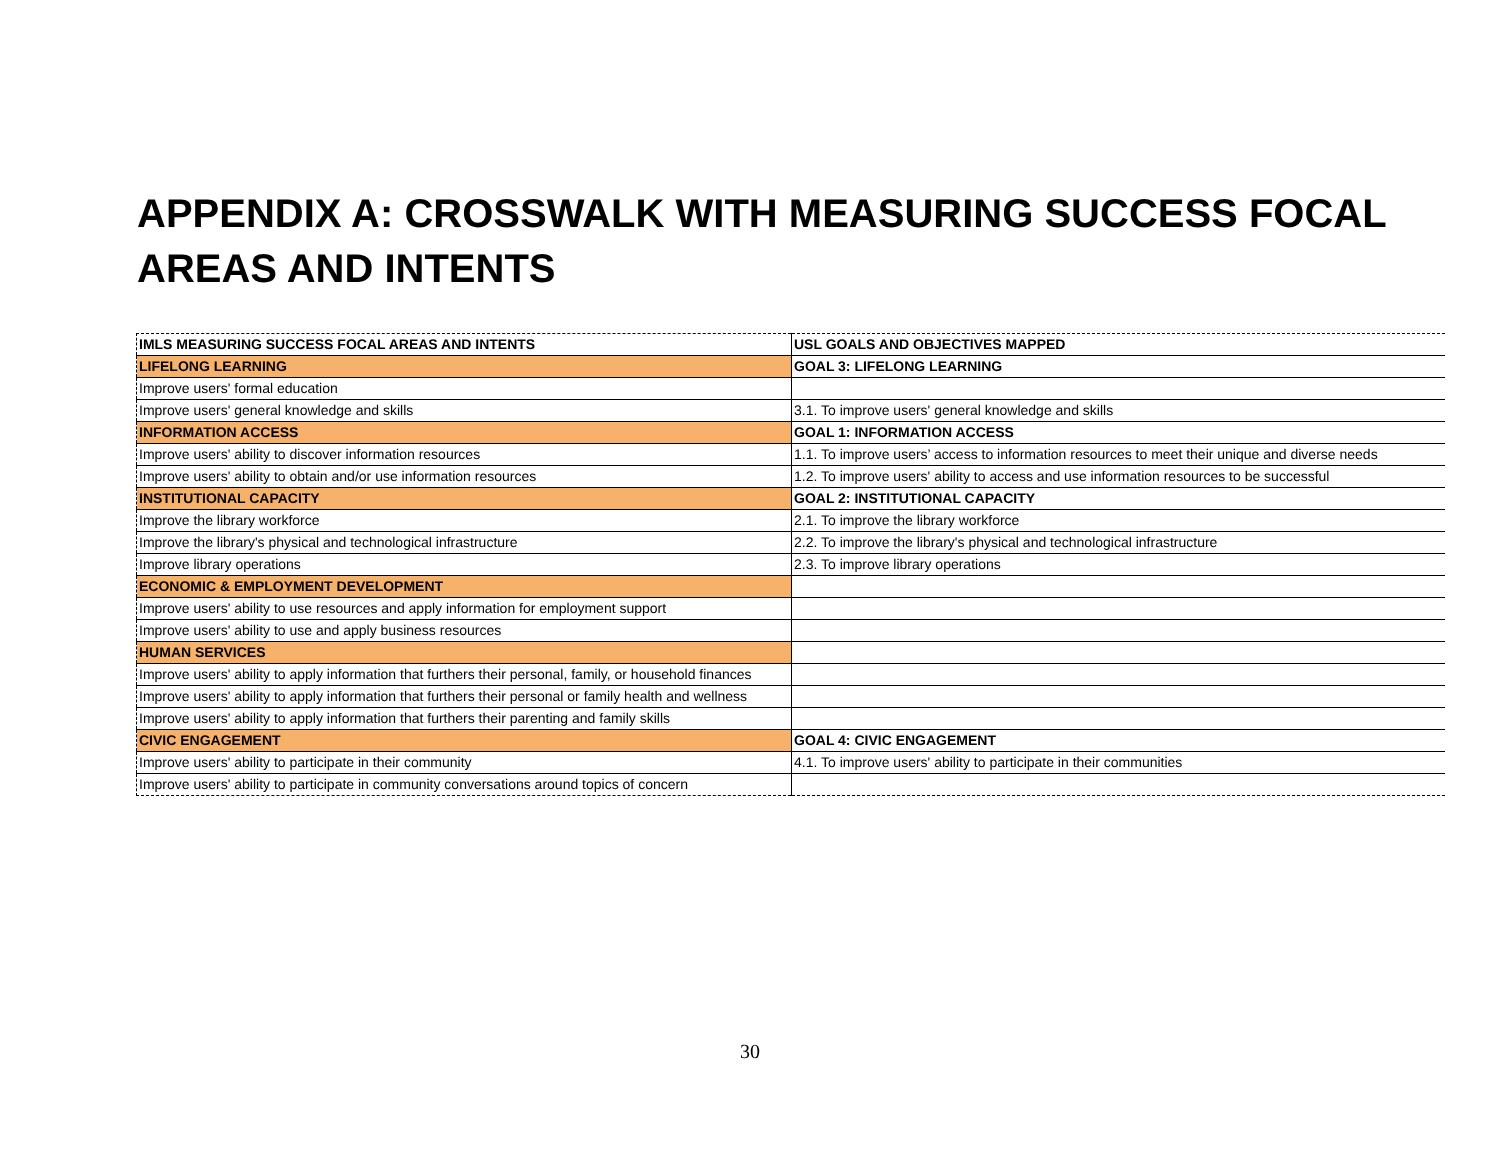APPENDIX A: CROSSWALK WITH MEASURING SUCCESS FOCAL AREAS AND INTENTS
| IMLS MEASURING SUCCESS FOCAL AREAS AND INTENTS | USL GOALS AND OBJECTIVES MAPPED |
| LIFELONG LEARNING | GOAL 3: LIFELONG LEARNING |
| Improve users' formal education | |
| Improve users' general knowledge and skills | 3.1. To improve users' general knowledge and skills |
| INFORMATION ACCESS | GOAL 1: INFORMATION ACCESS |
| Improve users' ability to discover information resources | 1.1. To improve users’ access to information resources to meet their unique and diverse needs |
| Improve users' ability to obtain and/or use information resources | 1.2. To improve users' ability to access and use information resources to be successful |
| INSTITUTIONAL CAPACITY | GOAL 2: INSTITUTIONAL CAPACITY |
| Improve the library workforce | 2.1. To improve the library workforce |
| Improve the library's physical and technological infrastructure | 2.2. To improve the library's physical and technological infrastructure |
| Improve library operations | 2.3. To improve library operations |
| ECONOMIC & EMPLOYMENT DEVELOPMENT | |
| Improve users' ability to use resources and apply information for employment support | |
| Improve users' ability to use and apply business resources | |
| HUMAN SERVICES | |
| Improve users' ability to apply information that furthers their personal, family, or household finances | |
| Improve users' ability to apply information that furthers their personal or family health and wellness | |
| Improve users' ability to apply information that furthers their parenting and family skills | |
| CIVIC ENGAGEMENT | GOAL 4: CIVIC ENGAGEMENT |
| Improve users' ability to participate in their community | 4.1. To improve users' ability to participate in their communities |
| Improve users' ability to participate in community conversations around topics of concern | |
30